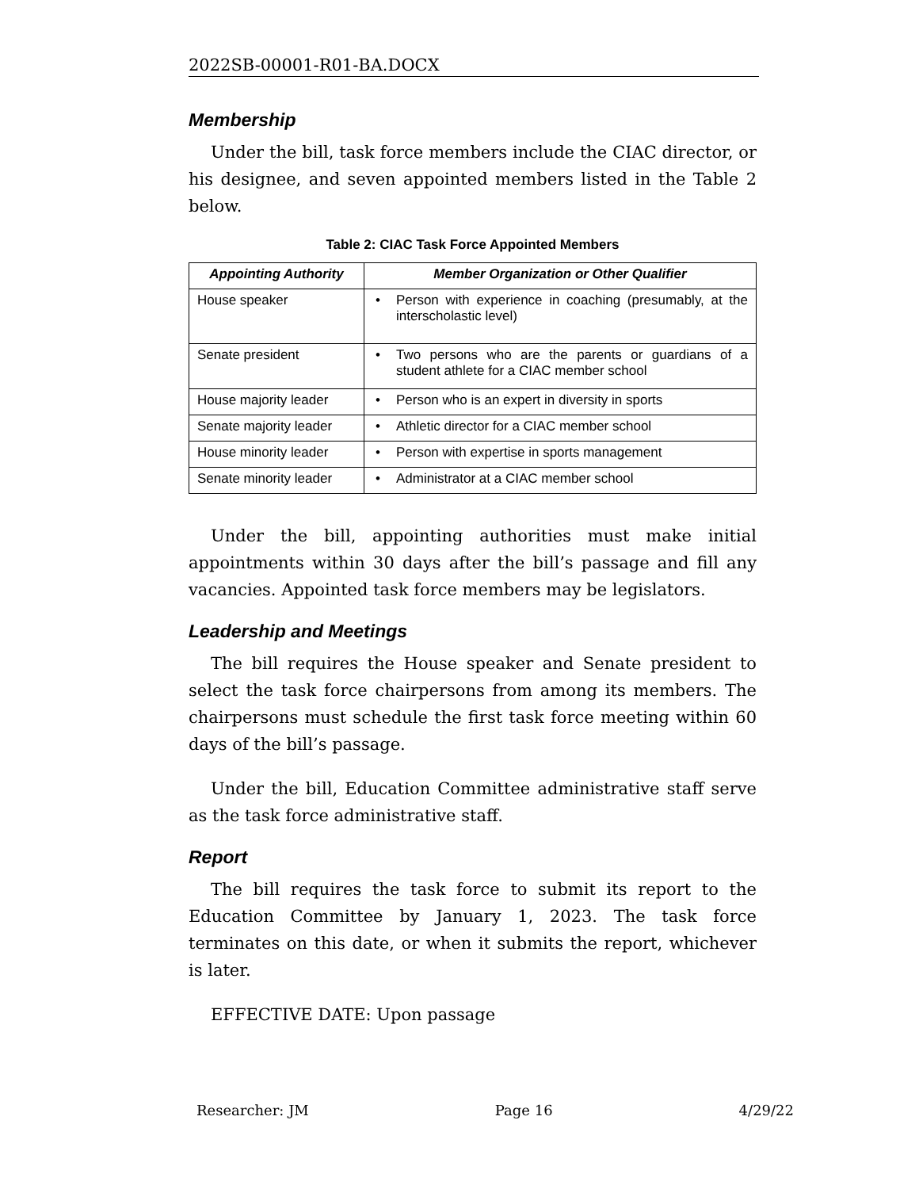2022SB-00001-R01-BA.DOCX
Membership
Under the bill, task force members include the CIAC director, or his designee, and seven appointed members listed in the Table 2 below.
Table 2: CIAC Task Force Appointed Members
| Appointing Authority | Member Organization or Other Qualifier |
| --- | --- |
| House speaker | • Person with experience in coaching (presumably, at the interscholastic level) |
| Senate president | • Two persons who are the parents or guardians of a student athlete for a CIAC member school |
| House majority leader | • Person who is an expert in diversity in sports |
| Senate majority leader | • Athletic director for a CIAC member school |
| House minority leader | • Person with expertise in sports management |
| Senate minority leader | • Administrator at a CIAC member school |
Under the bill, appointing authorities must make initial appointments within 30 days after the bill’s passage and fill any vacancies. Appointed task force members may be legislators.
Leadership and Meetings
The bill requires the House speaker and Senate president to select the task force chairpersons from among its members. The chairpersons must schedule the first task force meeting within 60 days of the bill’s passage.
Under the bill, Education Committee administrative staff serve as the task force administrative staff.
Report
The bill requires the task force to submit its report to the Education Committee by January 1, 2023. The task force terminates on this date, or when it submits the report, whichever is later.
EFFECTIVE DATE: Upon passage
Researcher: JM Page 16 4/29/22